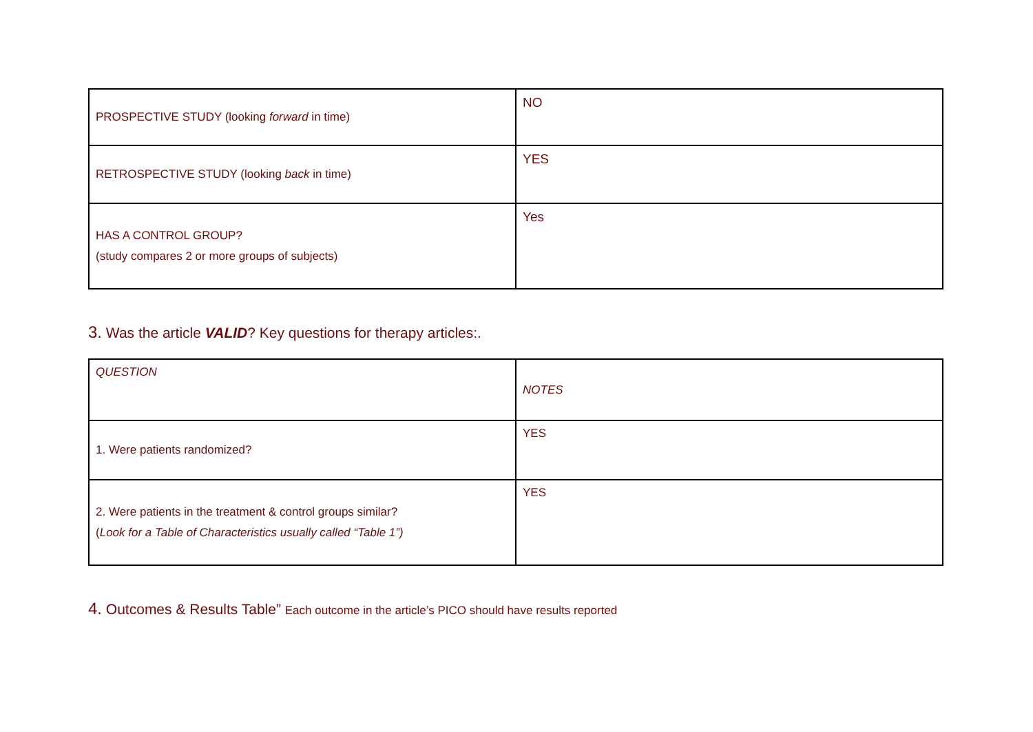| PROSPECTIVE STUDY (looking forward in time) | NO |
| RETROSPECTIVE STUDY (looking back in time) | YES |
| HAS A CONTROL GROUP? (study compares 2 or more groups of subjects) | Yes |
3. Was the article VALID? Key questions for therapy articles:.
| QUESTION | NOTES |
| 1. Were patients randomized? | YES |
| 2. Were patients in the treatment & control groups similar? ( Look for a Table of Characteristics usually called “Table 1”) | YES |
4. Outcomes & Results Table” Each outcome in the article’s PICO should have results reported